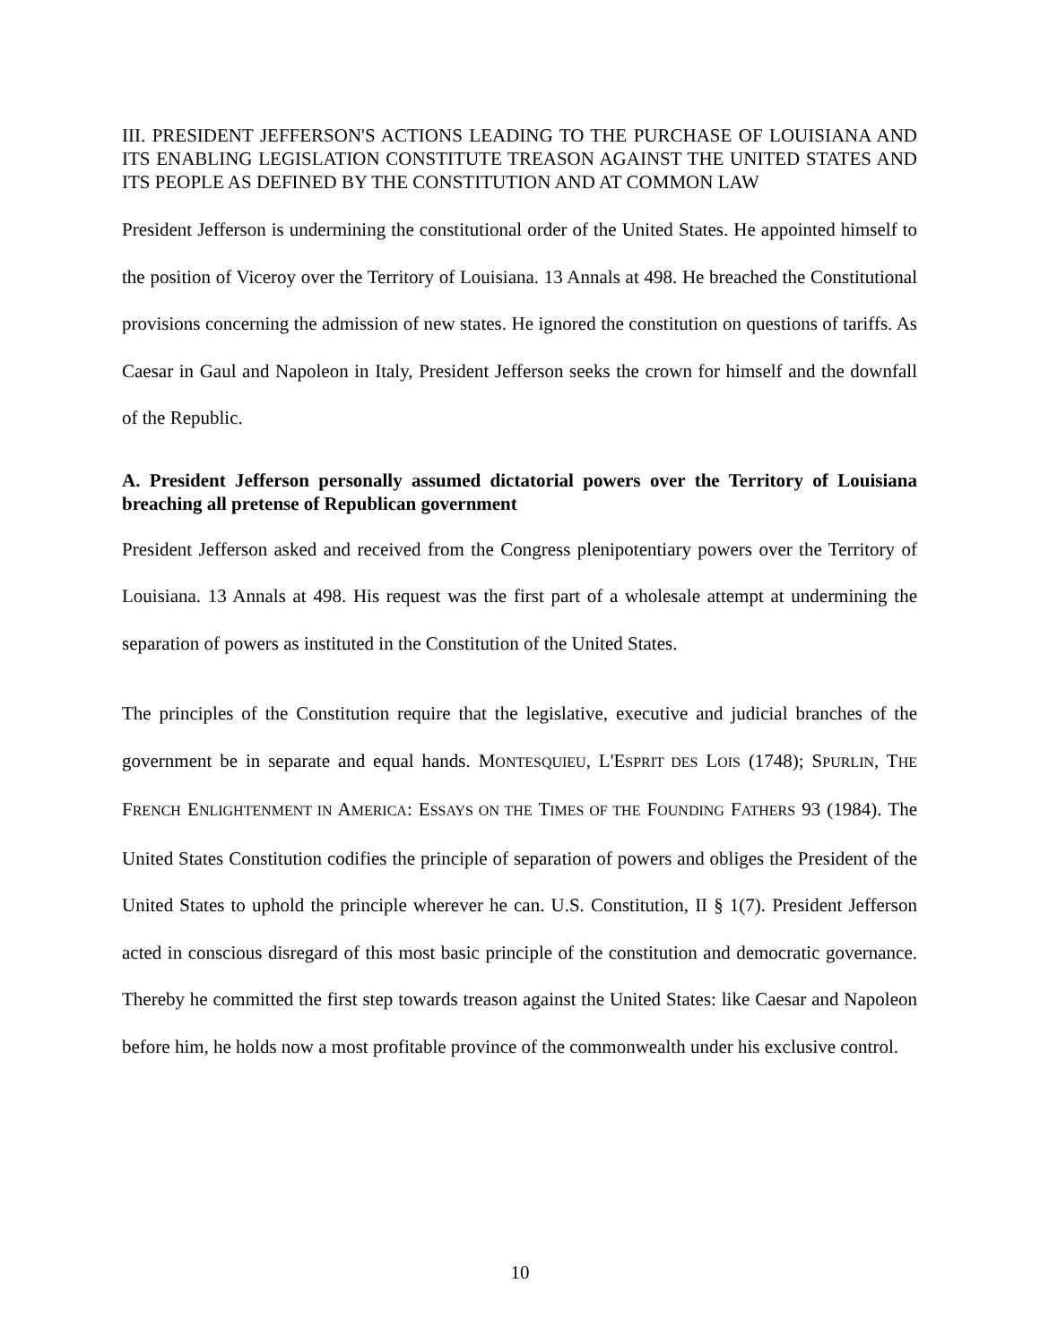III. PRESIDENT JEFFERSON'S ACTIONS LEADING TO THE PURCHASE OF LOUISIANA AND ITS ENABLING LEGISLATION CONSTITUTE TREASON AGAINST THE UNITED STATES AND ITS PEOPLE AS DEFINED BY THE CONSTITUTION AND AT COMMON LAW
President Jefferson is undermining the constitutional order of the United States. He appointed himself to the position of Viceroy over the Territory of Louisiana. 13 Annals at 498. He breached the Constitutional provisions concerning the admission of new states. He ignored the constitution on questions of tariffs. As Caesar in Gaul and Napoleon in Italy, President Jefferson seeks the crown for himself and the downfall of the Republic.
A. President Jefferson personally assumed dictatorial powers over the Territory of Louisiana breaching all pretense of Republican government
President Jefferson asked and received from the Congress plenipotentiary powers over the Territory of Louisiana. 13 Annals at 498. His request was the first part of a wholesale attempt at undermining the separation of powers as instituted in the Constitution of the United States.
The principles of the Constitution require that the legislative, executive and judicial branches of the government be in separate and equal hands. MONTESQUIEU, L'ESPRIT DES LOIS (1748); SPURLIN, THE FRENCH ENLIGHTENMENT IN AMERICA: ESSAYS ON THE TIMES OF THE FOUNDING FATHERS 93 (1984). The United States Constitution codifies the principle of separation of powers and obliges the President of the United States to uphold the principle wherever he can. U.S. Constitution, II § 1(7). President Jefferson acted in conscious disregard of this most basic principle of the constitution and democratic governance. Thereby he committed the first step towards treason against the United States: like Caesar and Napoleon before him, he holds now a most profitable province of the commonwealth under his exclusive control.
10